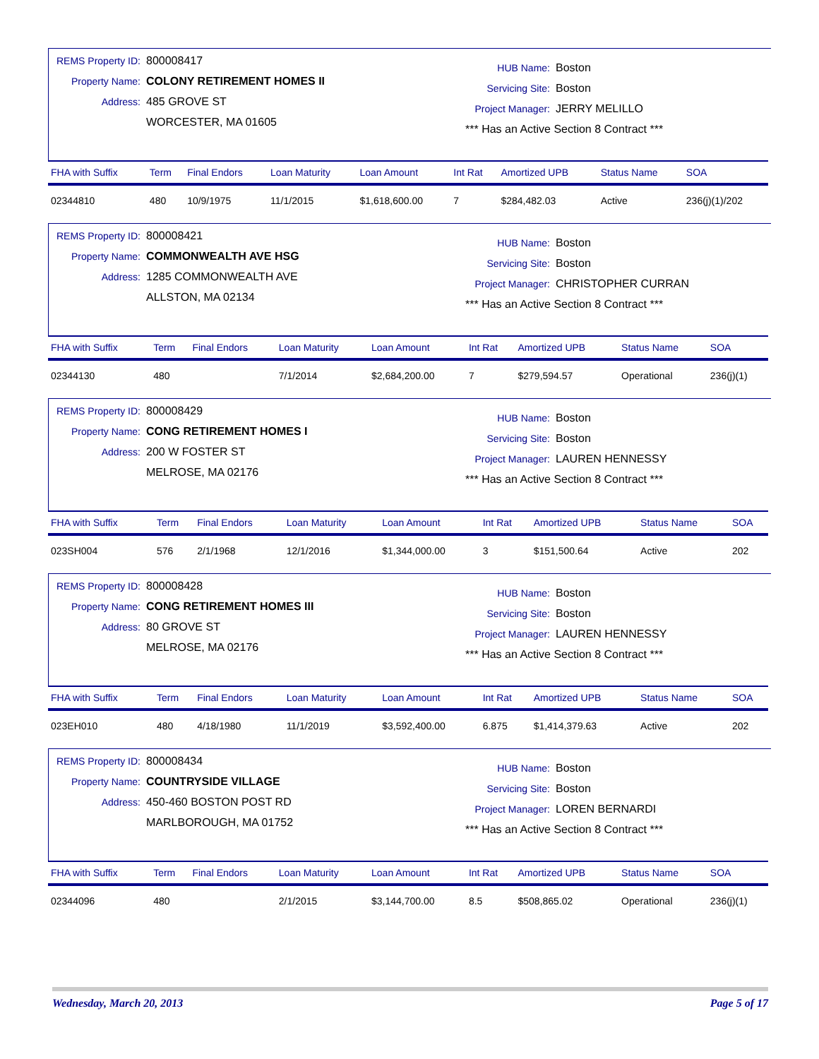REMS Property ID: 800008417
Property Name: COLONY RETIREMENT HOMES II
Address: 485 GROVE ST
WORCESTER, MA 01605
HUB Name: Boston
Servicing Site: Boston
Project Manager: JERRY MELILLO
*** Has an Active Section 8 Contract ***
| FHA with Suffix | Term | Final Endors | Loan Maturity | Loan Amount | Int Rat | Amortized UPB | Status Name | SOA |
| --- | --- | --- | --- | --- | --- | --- | --- | --- |
| 02344810 | 480 | 10/9/1975 | 11/1/2015 | $1,618,600.00 | 7 | $284,482.03 | Active | 236(j)(1)/202 |
REMS Property ID: 800008421
Property Name: COMMONWEALTH AVE HSG
Address: 1285 COMMONWEALTH AVE
ALLSTON, MA 02134
HUB Name: Boston
Servicing Site: Boston
Project Manager: CHRISTOPHER CURRAN
*** Has an Active Section 8 Contract ***
| FHA with Suffix | Term | Final Endors | Loan Maturity | Loan Amount | Int Rat | Amortized UPB | Status Name | SOA |
| --- | --- | --- | --- | --- | --- | --- | --- | --- |
| 02344130 | 480 | | 7/1/2014 | $2,684,200.00 | 7 | $279,594.57 | Operational | 236(j)(1) |
REMS Property ID: 800008429
Property Name: CONG RETIREMENT HOMES I
Address: 200 W FOSTER ST
MELROSE, MA 02176
HUB Name: Boston
Servicing Site: Boston
Project Manager: LAUREN HENNESSY
*** Has an Active Section 8 Contract ***
| FHA with Suffix | Term | Final Endors | Loan Maturity | Loan Amount | Int Rat | Amortized UPB | Status Name | SOA |
| --- | --- | --- | --- | --- | --- | --- | --- | --- |
| 023SH004 | 576 | 2/1/1968 | 12/1/2016 | $1,344,000.00 | 3 | $151,500.64 | Active | 202 |
REMS Property ID: 800008428
Property Name: CONG RETIREMENT HOMES III
Address: 80 GROVE ST
MELROSE, MA 02176
HUB Name: Boston
Servicing Site: Boston
Project Manager: LAUREN HENNESSY
*** Has an Active Section 8 Contract ***
| FHA with Suffix | Term | Final Endors | Loan Maturity | Loan Amount | Int Rat | Amortized UPB | Status Name | SOA |
| --- | --- | --- | --- | --- | --- | --- | --- | --- |
| 023EH010 | 480 | 4/18/1980 | 11/1/2019 | $3,592,400.00 | 6.875 | $1,414,379.63 | Active | 202 |
REMS Property ID: 800008434
Property Name: COUNTRYSIDE VILLAGE
Address: 450-460 BOSTON POST RD
MARLBOROUGH, MA 01752
HUB Name: Boston
Servicing Site: Boston
Project Manager: LOREN BERNARDI
*** Has an Active Section 8 Contract ***
| FHA with Suffix | Term | Final Endors | Loan Maturity | Loan Amount | Int Rat | Amortized UPB | Status Name | SOA |
| --- | --- | --- | --- | --- | --- | --- | --- | --- |
| 02344096 | 480 | | 2/1/2015 | $3,144,700.00 | 8.5 | $508,865.02 | Operational | 236(j)(1) |
Wednesday, March 20, 2013 Page 5 of 17